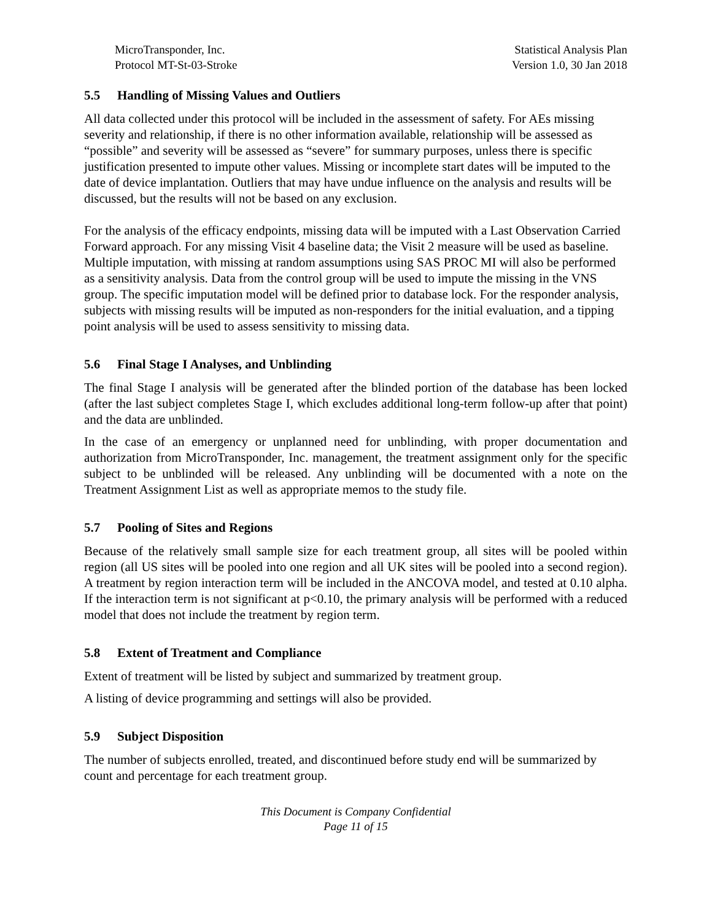MicroTransponder, Inc.
Protocol MT-St-03-Stroke
Statistical Analysis Plan
Version 1.0, 30 Jan 2018
5.5 Handling of Missing Values and Outliers
All data collected under this protocol will be included in the assessment of safety. For AEs missing severity and relationship, if there is no other information available, relationship will be assessed as “possible” and severity will be assessed as “severe” for summary purposes, unless there is specific justification presented to impute other values. Missing or incomplete start dates will be imputed to the date of device implantation. Outliers that may have undue influence on the analysis and results will be discussed, but the results will not be based on any exclusion.
For the analysis of the efficacy endpoints, missing data will be imputed with a Last Observation Carried Forward approach. For any missing Visit 4 baseline data; the Visit 2 measure will be used as baseline. Multiple imputation, with missing at random assumptions using SAS PROC MI will also be performed as a sensitivity analysis. Data from the control group will be used to impute the missing in the VNS group. The specific imputation model will be defined prior to database lock. For the responder analysis, subjects with missing results will be imputed as non-responders for the initial evaluation, and a tipping point analysis will be used to assess sensitivity to missing data.
5.6 Final Stage I Analyses, and Unblinding
The final Stage I analysis will be generated after the blinded portion of the database has been locked (after the last subject completes Stage I, which excludes additional long-term follow-up after that point) and the data are unblinded.
In the case of an emergency or unplanned need for unblinding, with proper documentation and authorization from MicroTransponder, Inc. management, the treatment assignment only for the specific subject to be unblinded will be released. Any unblinding will be documented with a note on the Treatment Assignment List as well as appropriate memos to the study file.
5.7 Pooling of Sites and Regions
Because of the relatively small sample size for each treatment group, all sites will be pooled within region (all US sites will be pooled into one region and all UK sites will be pooled into a second region). A treatment by region interaction term will be included in the ANCOVA model, and tested at 0.10 alpha. If the interaction term is not significant at p<0.10, the primary analysis will be performed with a reduced model that does not include the treatment by region term.
5.8 Extent of Treatment and Compliance
Extent of treatment will be listed by subject and summarized by treatment group.
A listing of device programming and settings will also be provided.
5.9 Subject Disposition
The number of subjects enrolled, treated, and discontinued before study end will be summarized by count and percentage for each treatment group.
This Document is Company Confidential
Page 11 of 15